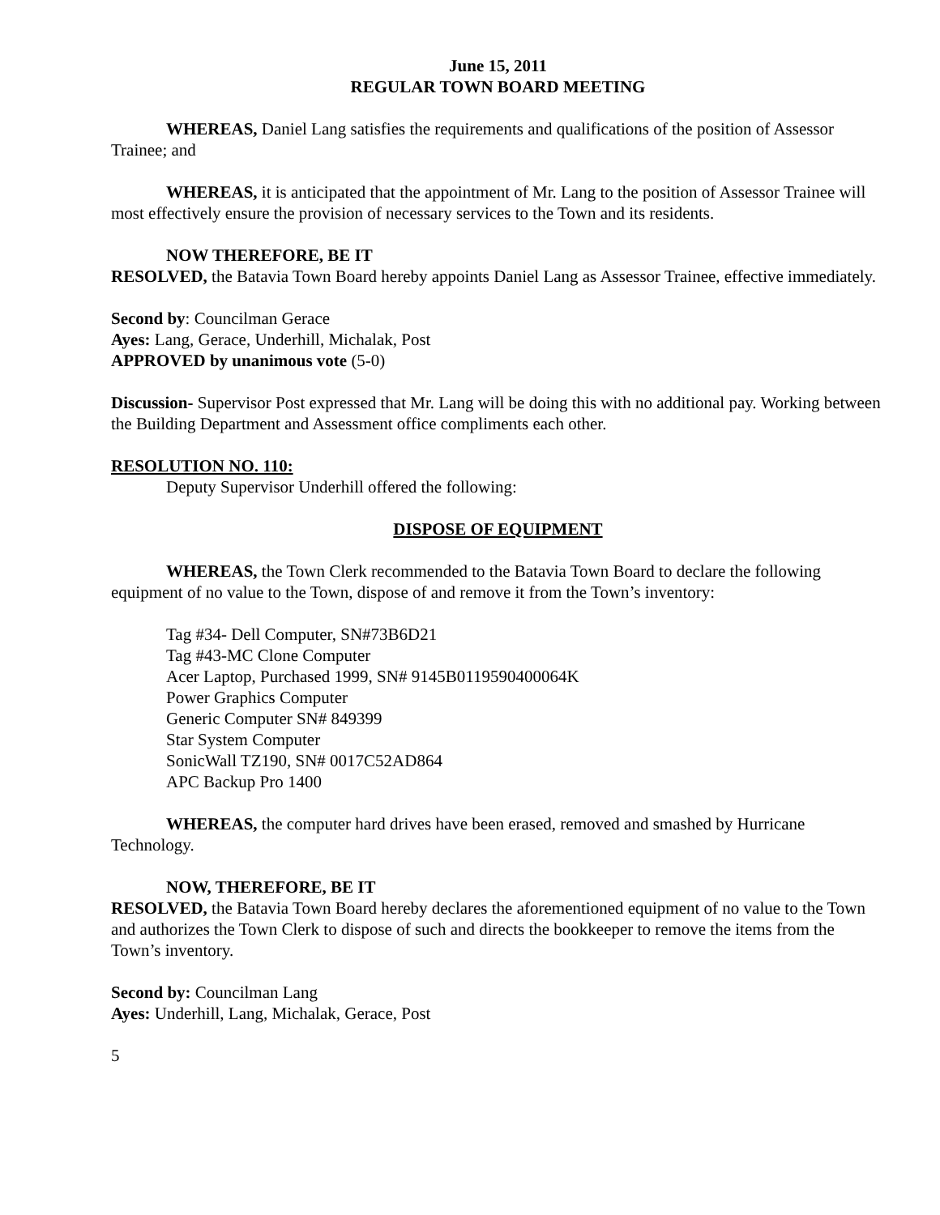June 15, 2011
REGULAR TOWN BOARD MEETING
WHEREAS, Daniel Lang satisfies the requirements and qualifications of the position of Assessor Trainee; and
WHEREAS, it is anticipated that the appointment of Mr. Lang to the position of Assessor Trainee will most effectively ensure the provision of necessary services to the Town and its residents.
NOW THEREFORE, BE IT
RESOLVED, the Batavia Town Board hereby appoints Daniel Lang as Assessor Trainee, effective immediately.
Second by: Councilman Gerace
Ayes: Lang, Gerace, Underhill, Michalak, Post
APPROVED by unanimous vote (5-0)
Discussion- Supervisor Post expressed that Mr. Lang will be doing this with no additional pay. Working between the Building Department and Assessment office compliments each other.
RESOLUTION NO. 110:
Deputy Supervisor Underhill offered the following:
DISPOSE OF EQUIPMENT
WHEREAS, the Town Clerk recommended to the Batavia Town Board to declare the following equipment of no value to the Town, dispose of and remove it from the Town’s inventory:
Tag #34- Dell Computer, SN#73B6D21
Tag #43-MC Clone Computer
Acer Laptop, Purchased 1999, SN# 9145B0119590400064K
Power Graphics Computer
Generic Computer SN# 849399
Star System Computer
SonicWall TZ190, SN# 0017C52AD864
APC Backup Pro 1400
WHEREAS, the computer hard drives have been erased, removed and smashed by Hurricane Technology.
NOW, THEREFORE, BE IT
RESOLVED, the Batavia Town Board hereby declares the aforementioned equipment of no value to the Town and authorizes the Town Clerk to dispose of such and directs the bookkeeper to remove the items from the Town’s inventory.
Second by: Councilman Lang
Ayes: Underhill, Lang, Michalak, Gerace, Post
5